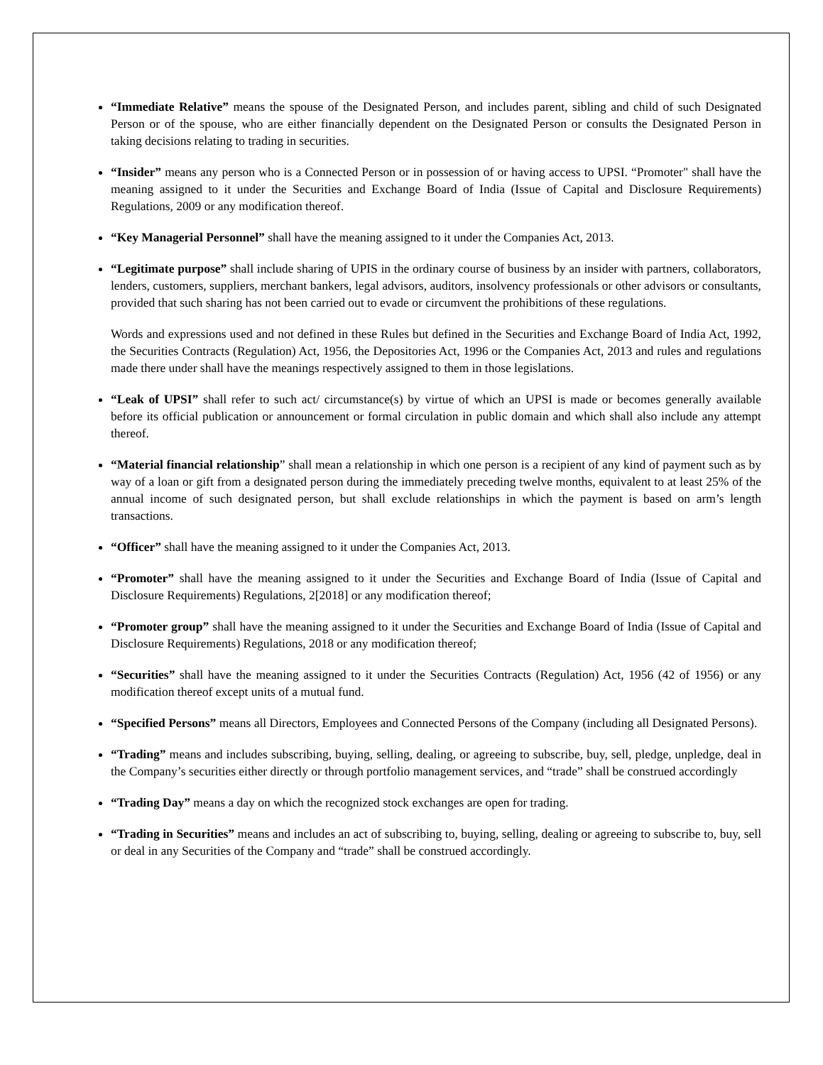“Immediate Relative” means the spouse of the Designated Person, and includes parent, sibling and child of such Designated Person or of the spouse, who are either financially dependent on the Designated Person or consults the Designated Person in taking decisions relating to trading in securities.
“Insider” means any person who is a Connected Person or in possession of or having access to UPSI. “Promoter" shall have the meaning assigned to it under the Securities and Exchange Board of India (Issue of Capital and Disclosure Requirements) Regulations, 2009 or any modification thereof.
“Key Managerial Personnel” shall have the meaning assigned to it under the Companies Act, 2013.
“Legitimate purpose” shall include sharing of UPIS in the ordinary course of business by an insider with partners, collaborators, lenders, customers, suppliers, merchant bankers, legal advisors, auditors, insolvency professionals or other advisors or consultants, provided that such sharing has not been carried out to evade or circumvent the prohibitions of these regulations.
Words and expressions used and not defined in these Rules but defined in the Securities and Exchange Board of India Act, 1992, the Securities Contracts (Regulation) Act, 1956, the Depositories Act, 1996 or the Companies Act, 2013 and rules and regulations made there under shall have the meanings respectively assigned to them in those legislations.
“Leak of UPSI” shall refer to such act/ circumstance(s) by virtue of which an UPSI is made or becomes generally available before its official publication or announcement or formal circulation in public domain and which shall also include any attempt thereof.
“Material financial relationship” shall mean a relationship in which one person is a recipient of any kind of payment such as by way of a loan or gift from a designated person during the immediately preceding twelve months, equivalent to at least 25% of the annual income of such designated person, but shall exclude relationships in which the payment is based on arm’s length transactions.
“Officer” shall have the meaning assigned to it under the Companies Act, 2013.
“Promoter” shall have the meaning assigned to it under the Securities and Exchange Board of India (Issue of Capital and Disclosure Requirements) Regulations, 2[2018] or any modification thereof;
“Promoter group” shall have the meaning assigned to it under the Securities and Exchange Board of India (Issue of Capital and Disclosure Requirements) Regulations, 2018 or any modification thereof;
“Securities” shall have the meaning assigned to it under the Securities Contracts (Regulation) Act, 1956 (42 of 1956) or any modification thereof except units of a mutual fund.
“Specified Persons” means all Directors, Employees and Connected Persons of the Company (including all Designated Persons).
“Trading” means and includes subscribing, buying, selling, dealing, or agreeing to subscribe, buy, sell, pledge, unpledge, deal in the Company’s securities either directly or through portfolio management services, and “trade” shall be construed accordingly
“Trading Day” means a day on which the recognized stock exchanges are open for trading.
“Trading in Securities” means and includes an act of subscribing to, buying, selling, dealing or agreeing to subscribe to, buy, sell or deal in any Securities of the Company and “trade” shall be construed accordingly.